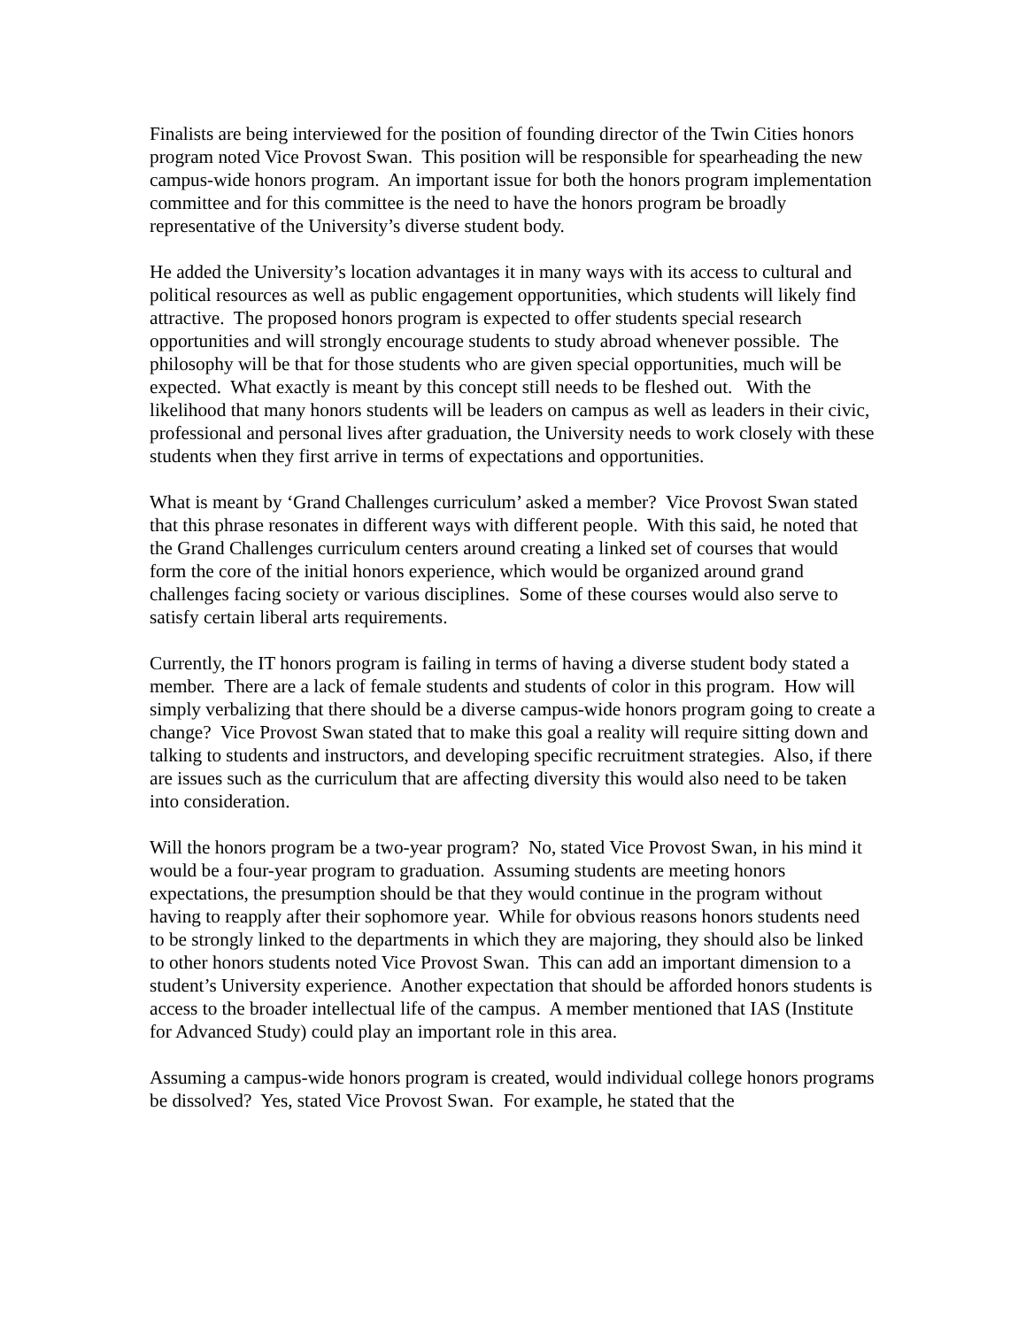Finalists are being interviewed for the position of founding director of the Twin Cities honors program noted Vice Provost Swan. This position will be responsible for spearheading the new campus-wide honors program. An important issue for both the honors program implementation committee and for this committee is the need to have the honors program be broadly representative of the University’s diverse student body.
He added the University’s location advantages it in many ways with its access to cultural and political resources as well as public engagement opportunities, which students will likely find attractive. The proposed honors program is expected to offer students special research opportunities and will strongly encourage students to study abroad whenever possible. The philosophy will be that for those students who are given special opportunities, much will be expected. What exactly is meant by this concept still needs to be fleshed out. With the likelihood that many honors students will be leaders on campus as well as leaders in their civic, professional and personal lives after graduation, the University needs to work closely with these students when they first arrive in terms of expectations and opportunities.
What is meant by ‘Grand Challenges curriculum’ asked a member? Vice Provost Swan stated that this phrase resonates in different ways with different people. With this said, he noted that the Grand Challenges curriculum centers around creating a linked set of courses that would form the core of the initial honors experience, which would be organized around grand challenges facing society or various disciplines. Some of these courses would also serve to satisfy certain liberal arts requirements.
Currently, the IT honors program is failing in terms of having a diverse student body stated a member. There are a lack of female students and students of color in this program. How will simply verbalizing that there should be a diverse campus-wide honors program going to create a change? Vice Provost Swan stated that to make this goal a reality will require sitting down and talking to students and instructors, and developing specific recruitment strategies. Also, if there are issues such as the curriculum that are affecting diversity this would also need to be taken into consideration.
Will the honors program be a two-year program? No, stated Vice Provost Swan, in his mind it would be a four-year program to graduation. Assuming students are meeting honors expectations, the presumption should be that they would continue in the program without having to reapply after their sophomore year. While for obvious reasons honors students need to be strongly linked to the departments in which they are majoring, they should also be linked to other honors students noted Vice Provost Swan. This can add an important dimension to a student’s University experience. Another expectation that should be afforded honors students is access to the broader intellectual life of the campus. A member mentioned that IAS (Institute for Advanced Study) could play an important role in this area.
Assuming a campus-wide honors program is created, would individual college honors programs be dissolved? Yes, stated Vice Provost Swan. For example, he stated that the